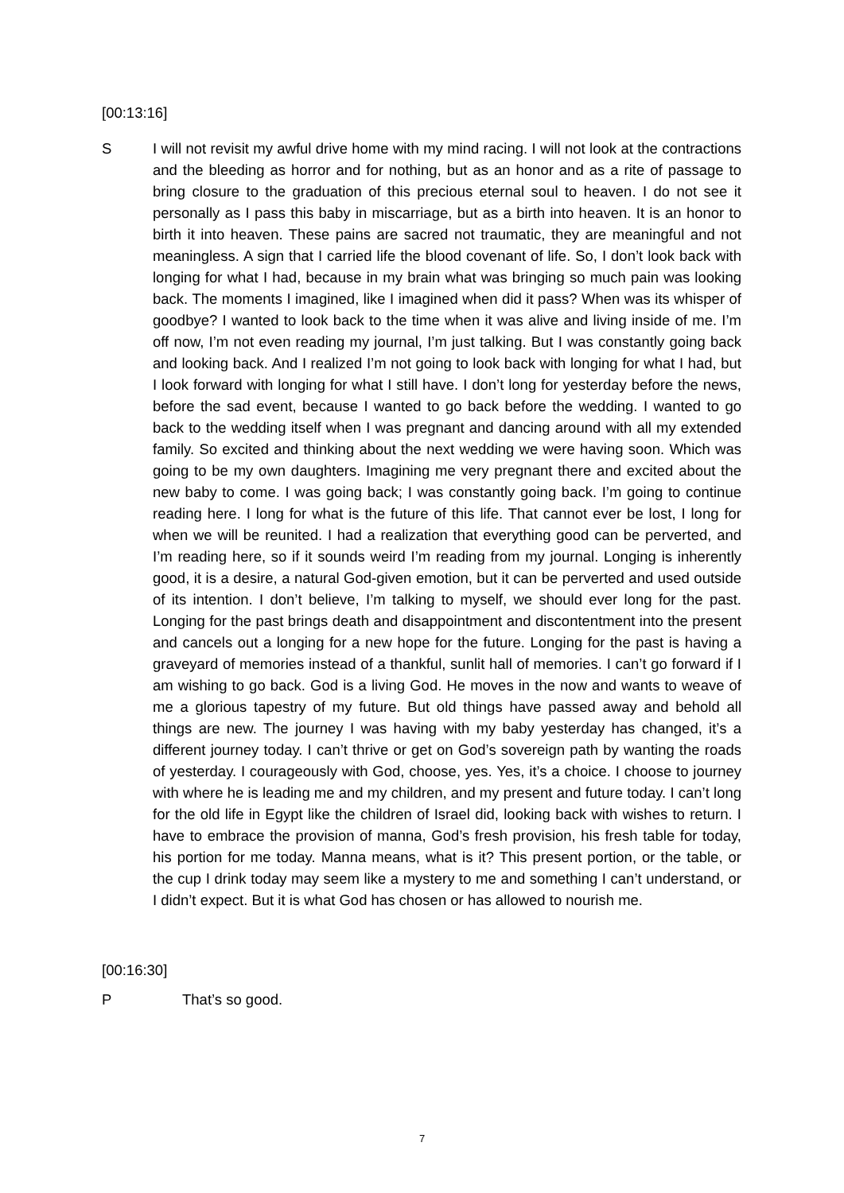[00:13:16]
S I will not revisit my awful drive home with my mind racing. I will not look at the contractions and the bleeding as horror and for nothing, but as an honor and as a rite of passage to bring closure to the graduation of this precious eternal soul to heaven. I do not see it personally as I pass this baby in miscarriage, but as a birth into heaven. It is an honor to birth it into heaven. These pains are sacred not traumatic, they are meaningful and not meaningless. A sign that I carried life the blood covenant of life. So, I don’t look back with longing for what I had, because in my brain what was bringing so much pain was looking back. The moments I imagined, like I imagined when did it pass? When was its whisper of goodbye? I wanted to look back to the time when it was alive and living inside of me. I’m off now, I’m not even reading my journal, I’m just talking. But I was constantly going back and looking back. And I realized I’m not going to look back with longing for what I had, but I look forward with longing for what I still have. I don’t long for yesterday before the news, before the sad event, because I wanted to go back before the wedding. I wanted to go back to the wedding itself when I was pregnant and dancing around with all my extended family. So excited and thinking about the next wedding we were having soon. Which was going to be my own daughters. Imagining me very pregnant there and excited about the new baby to come. I was going back; I was constantly going back. I’m going to continue reading here. I long for what is the future of this life. That cannot ever be lost, I long for when we will be reunited. I had a realization that everything good can be perverted, and I’m reading here, so if it sounds weird I’m reading from my journal. Longing is inherently good, it is a desire, a natural God-given emotion, but it can be perverted and used outside of its intention. I don’t believe, I’m talking to myself, we should ever long for the past. Longing for the past brings death and disappointment and discontentment into the present and cancels out a longing for a new hope for the future. Longing for the past is having a graveyard of memories instead of a thankful, sunlit hall of memories. I can’t go forward if I am wishing to go back. God is a living God. He moves in the now and wants to weave of me a glorious tapestry of my future. But old things have passed away and behold all things are new. The journey I was having with my baby yesterday has changed, it’s a different journey today. I can’t thrive or get on God’s sovereign path by wanting the roads of yesterday. I courageously with God, choose, yes. Yes, it’s a choice. I choose to journey with where he is leading me and my children, and my present and future today. I can’t long for the old life in Egypt like the children of Israel did, looking back with wishes to return. I have to embrace the provision of manna, God’s fresh provision, his fresh table for today, his portion for me today. Manna means, what is it? This present portion, or the table, or the cup I drink today may seem like a mystery to me and something I can’t understand, or I didn’t expect. But it is what God has chosen or has allowed to nourish me.
[00:16:30]
P That’s so good.
7